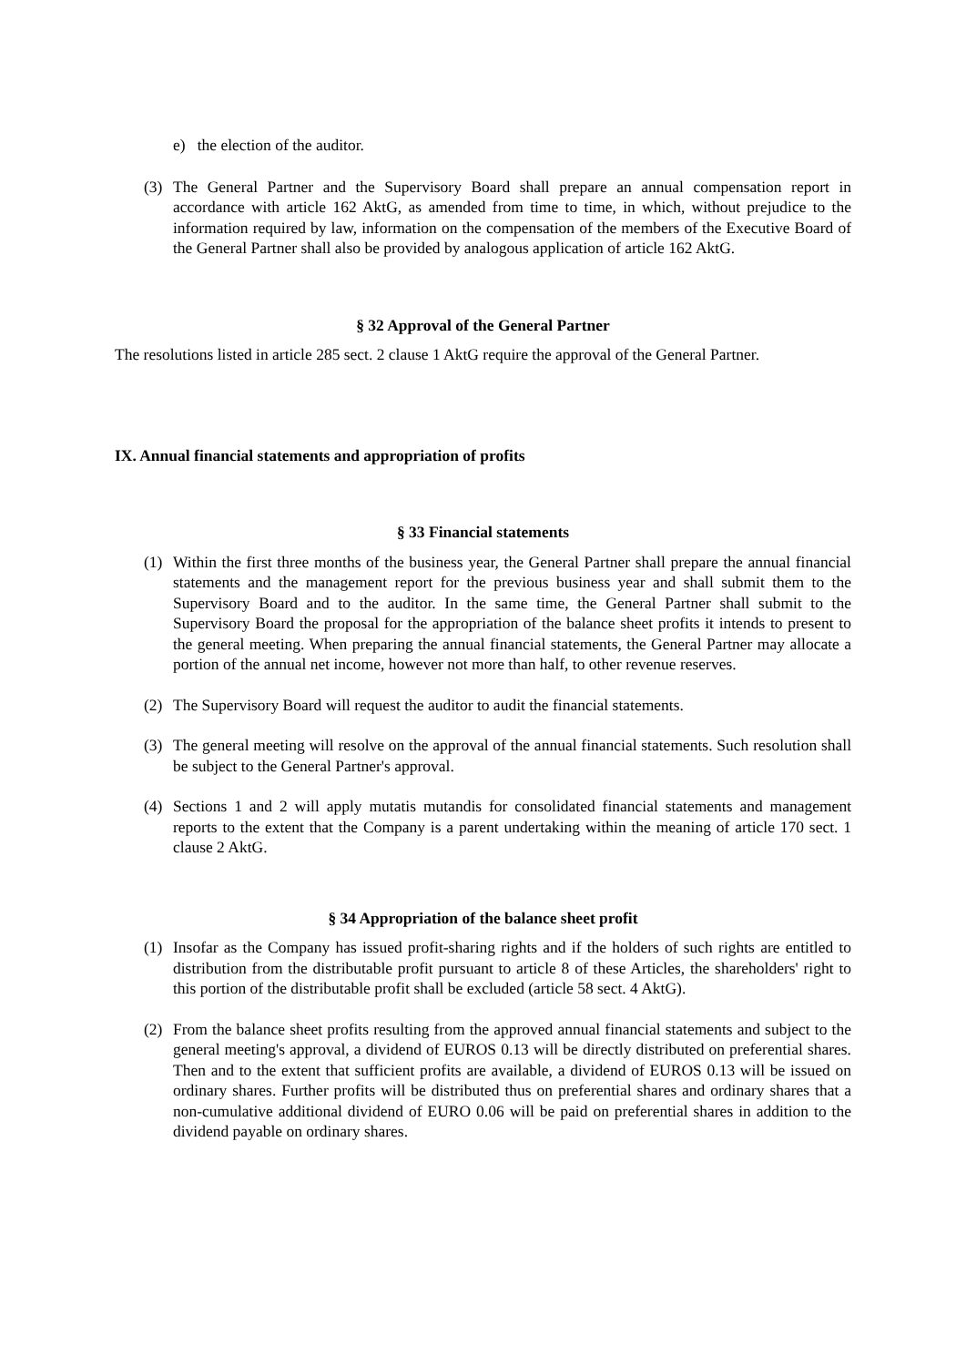e) the election of the auditor.
(3) The General Partner and the Supervisory Board shall prepare an annual compensation report in accordance with article 162 AktG, as amended from time to time, in which, without prejudice to the information required by law, information on the compensation of the members of the Executive Board of the General Partner shall also be provided by analogous application of article 162 AktG.
§ 32 Approval of the General Partner
The resolutions listed in article 285 sect. 2 clause 1 AktG require the approval of the General Partner.
IX. Annual financial statements and appropriation of profits
§ 33 Financial statements
(1) Within the first three months of the business year, the General Partner shall prepare the annual financial statements and the management report for the previous business year and shall submit them to the Supervisory Board and to the auditor. In the same time, the General Partner shall submit to the Supervisory Board the proposal for the appropriation of the balance sheet profits it intends to present to the general meeting. When preparing the annual financial statements, the General Partner may allocate a portion of the annual net income, however not more than half, to other revenue reserves.
(2) The Supervisory Board will request the auditor to audit the financial statements.
(3) The general meeting will resolve on the approval of the annual financial statements. Such resolution shall be subject to the General Partner's approval.
(4) Sections 1 and 2 will apply mutatis mutandis for consolidated financial statements and management reports to the extent that the Company is a parent undertaking within the meaning of article 170 sect. 1 clause 2 AktG.
§ 34 Appropriation of the balance sheet profit
(1) Insofar as the Company has issued profit-sharing rights and if the holders of such rights are entitled to distribution from the distributable profit pursuant to article 8 of these Articles, the shareholders' right to this portion of the distributable profit shall be excluded (article 58 sect. 4 AktG).
(2) From the balance sheet profits resulting from the approved annual financial statements and subject to the general meeting's approval, a dividend of EUROS 0.13 will be directly distributed on preferential shares. Then and to the extent that sufficient profits are available, a dividend of EUROS 0.13 will be issued on ordinary shares. Further profits will be distributed thus on preferential shares and ordinary shares that a non-cumulative additional dividend of EURO 0.06 will be paid on preferential shares in addition to the dividend payable on ordinary shares.